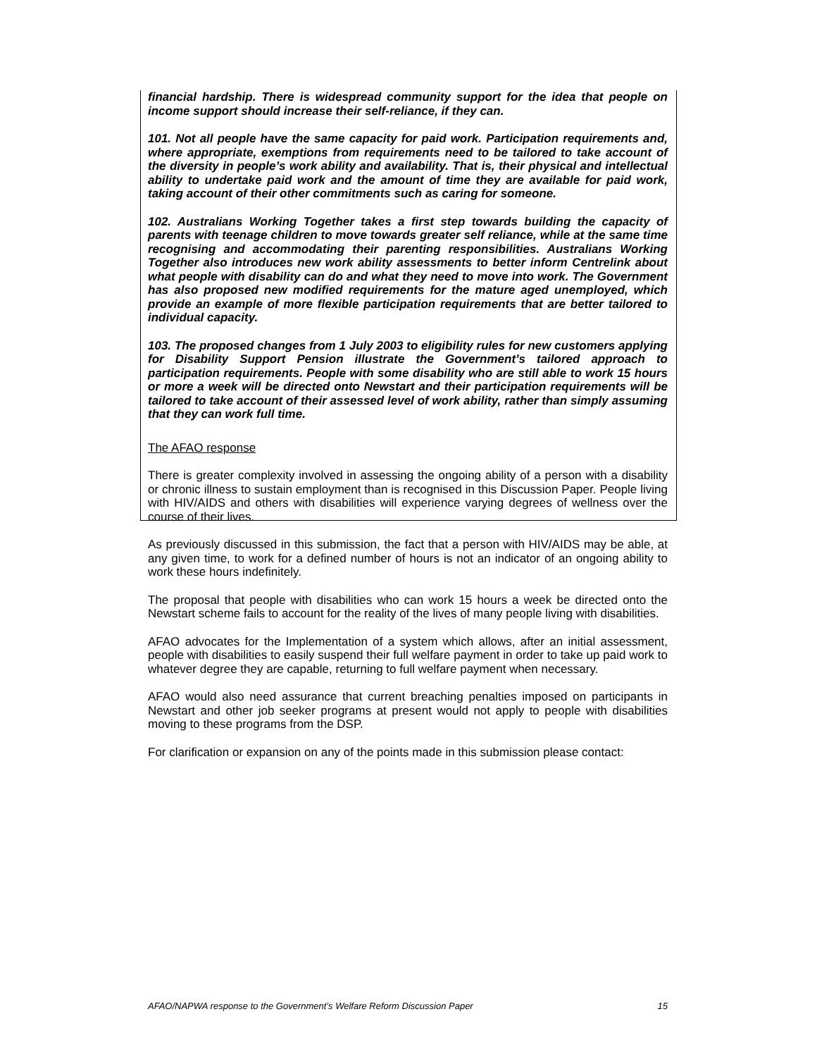financial hardship. There is widespread community support for the idea that people on income support should increase their self-reliance, if they can.
101. Not all people have the same capacity for paid work. Participation requirements and, where appropriate, exemptions from requirements need to be tailored to take account of the diversity in people’s work ability and availability. That is, their physical and intellectual ability to undertake paid work and the amount of time they are available for paid work, taking account of their other commitments such as caring for someone.
102. Australians Working Together takes a first step towards building the capacity of parents with teenage children to move towards greater self reliance, while at the same time recognising and accommodating their parenting responsibilities. Australians Working Together also introduces new work ability assessments to better inform Centrelink about what people with disability can do and what they need to move into work. The Government has also proposed new modified requirements for the mature aged unemployed, which provide an example of more flexible participation requirements that are better tailored to individual capacity.
103. The proposed changes from 1 July 2003 to eligibility rules for new customers applying for Disability Support Pension illustrate the Government’s tailored approach to participation requirements. People with some disability who are still able to work 15 hours or more a week will be directed onto Newstart and their participation requirements will be tailored to take account of their assessed level of work ability, rather than simply assuming that they can work full time.
The AFAO response
There is greater complexity involved in assessing the ongoing ability of a person with a disability or chronic illness to sustain employment than is recognised in this Discussion Paper. People living with HIV/AIDS and others with disabilities will experience varying degrees of wellness over the course of their lives.
As previously discussed in this submission, the fact that a person with HIV/AIDS may be able, at any given time, to work for a defined number of hours is not an indicator of an ongoing ability to work these hours indefinitely.
The proposal that people with disabilities who can work 15 hours a week be directed onto the Newstart scheme fails to account for the reality of the lives of many people living with disabilities.
AFAO advocates for the Implementation of a system which allows, after an initial assessment, people with disabilities to easily suspend their full welfare payment in order to take up paid work to whatever degree they are capable, returning to full welfare payment when necessary.
AFAO would also need assurance that current breaching penalties imposed on participants in Newstart and other job seeker programs at present would not apply to people with disabilities moving to these programs from the DSP.
For clarification or expansion on any of the points made in this submission please contact:
AFAO/NAPWA response to the Government’s Welfare Reform Discussion Paper 15